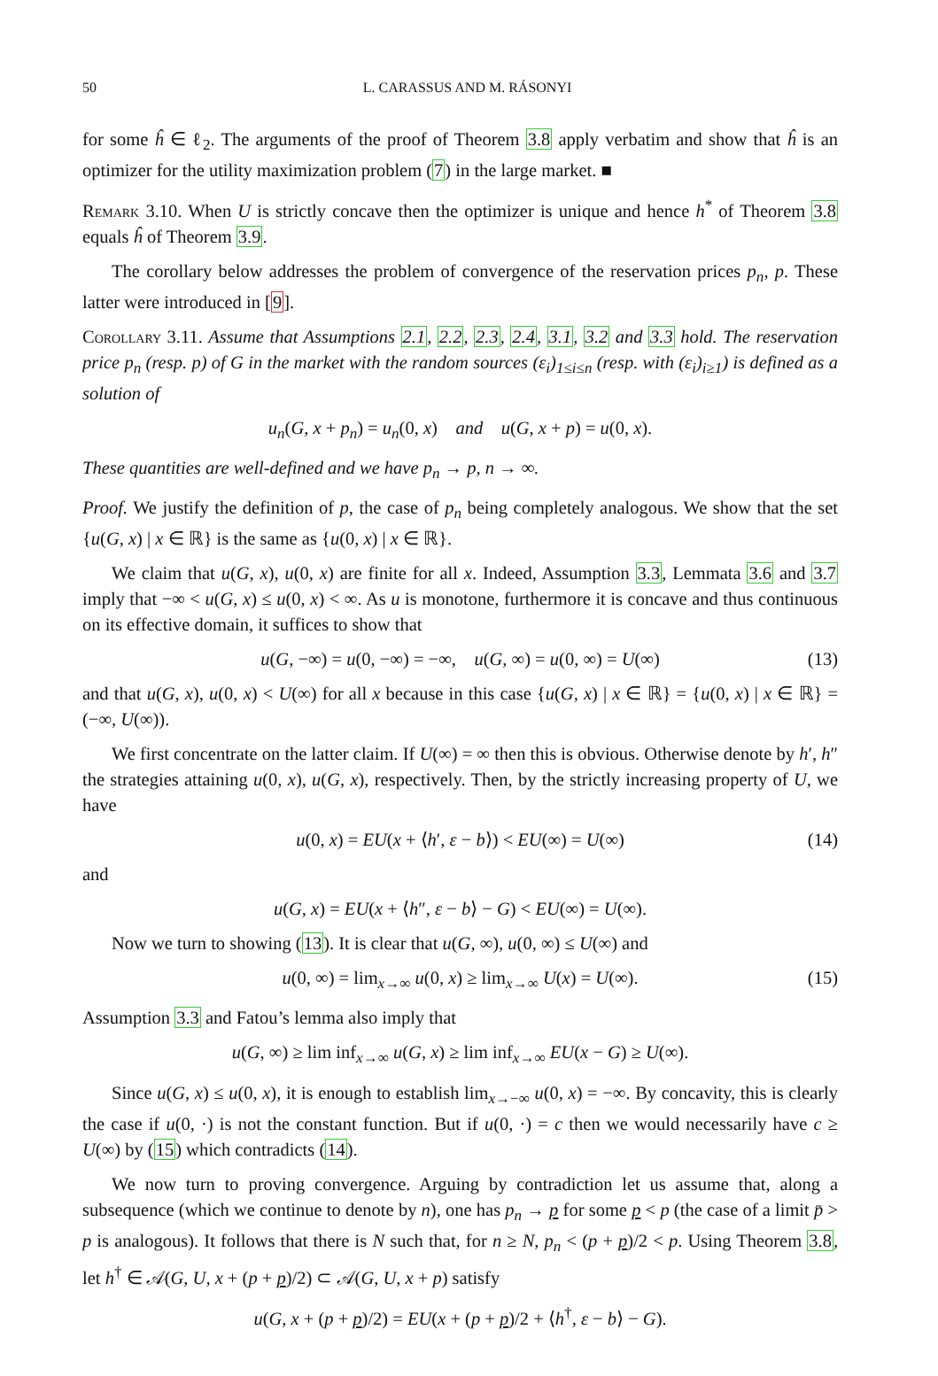50 L. CARASSUS AND M. RÁSONYI
for some ĥ ∈ ℓ<sub>2</sub>. The arguments of the proof of Theorem 3.8 apply verbatim and show that ĥ is an optimizer for the utility maximization problem (7) in the large market. ■
Remark 3.10. When U is strictly concave then the optimizer is unique and hence h<sup>*</sup> of Theorem 3.8 equals ĥ of Theorem 3.9.
The corollary below addresses the problem of convergence of the reservation prices p<sub>n</sub>, p. These latter were introduced in [9].
Corollary 3.11. Assume that Assumptions 2.1, 2.2, 2.3, 2.4, 3.1, 3.2 and 3.3 hold. The reservation price p<sub>n</sub> (resp. p) of G in the market with the random sources (ε<sub>i</sub>)<sub>1≤i≤n</sub> (resp. with (ε<sub>i</sub>)<sub>i≥1</sub>) is defined as a solution of
u<sub>n</sub>(G, x + p<sub>n</sub>) = u<sub>n</sub>(0, x) and u(G, x + p) = u(0, x).
These quantities are well-defined and we have p<sub>n</sub> → p, n → ∞.
Proof. We justify the definition of p, the case of p<sub>n</sub> being completely analogous. We show that the set {u(G, x) | x ∈ ℝ} is the same as {u(0, x) | x ∈ ℝ}.
We claim that u(G, x), u(0, x) are finite for all x. Indeed, Assumption 3.3, Lemmata 3.6 and 3.7 imply that −∞ < u(G, x) ≤ u(0, x) < ∞. As u is monotone, furthermore it is concave and thus continuous on its effective domain, it suffices to show that
u(G, −∞) = u(0, −∞) = −∞, u(G, ∞) = u(0, ∞) = U(∞) (13)
and that u(G, x), u(0, x) < U(∞) for all x because in this case {u(G, x) | x ∈ ℝ} = {u(0, x) | x ∈ ℝ} = (−∞, U(∞)).
We first concentrate on the latter claim. If U(∞) = ∞ then this is obvious. Otherwise denote by h′, h″ the strategies attaining u(0, x), u(G, x), respectively. Then, by the strictly increasing property of U, we have
u(0, x) = EU(x + ⟨h′, ε − b⟩) < EU(∞) = U(∞) (14)
and
u(G, x) = EU(x + ⟨h″, ε − b⟩ − G) < EU(∞) = U(∞).
Now we turn to showing (13). It is clear that u(G, ∞), u(0, ∞) ≤ U(∞) and
u(0, ∞) = lim<sub>x→∞</sub> u(0, x) ≥ lim<sub>x→∞</sub> U(x) = U(∞). (15)
Assumption 3.3 and Fatou’s lemma also imply that
u(G, ∞) ≥ lim inf<sub>x→∞</sub> u(G, x) ≥ lim inf<sub>x→∞</sub> EU(x − G) ≥ U(∞).
Since u(G, x) ≤ u(0, x), it is enough to establish lim<sub>x→−∞</sub> u(0, x) = −∞. By concavity, this is clearly the case if u(0, ·) is not the constant function. But if u(0, ·) = c then we would necessarily have c ≥ U(∞) by (15) which contradicts (14).
We now turn to proving convergence. Arguing by contradiction let us assume that, along a subsequence (which we continue to denote by n), one has p<sub>n</sub> → p for some p < p (the case of a limit p̄ > p is analogous). It follows that there is N such that, for n ≥ N, p<sub>n</sub> < (p + p)/2 < p. Using Theorem 3.8, let h<sup>†</sup> ∈ 𝒜(G, U, x + (p + p)/2) ⊂ 𝒜(G, U, x + p) satisfy
u(G, x + (p + p)/2) = EU(x + (p + p)/2 + ⟨h<sup>†</sup>, ε − b⟩ − G).